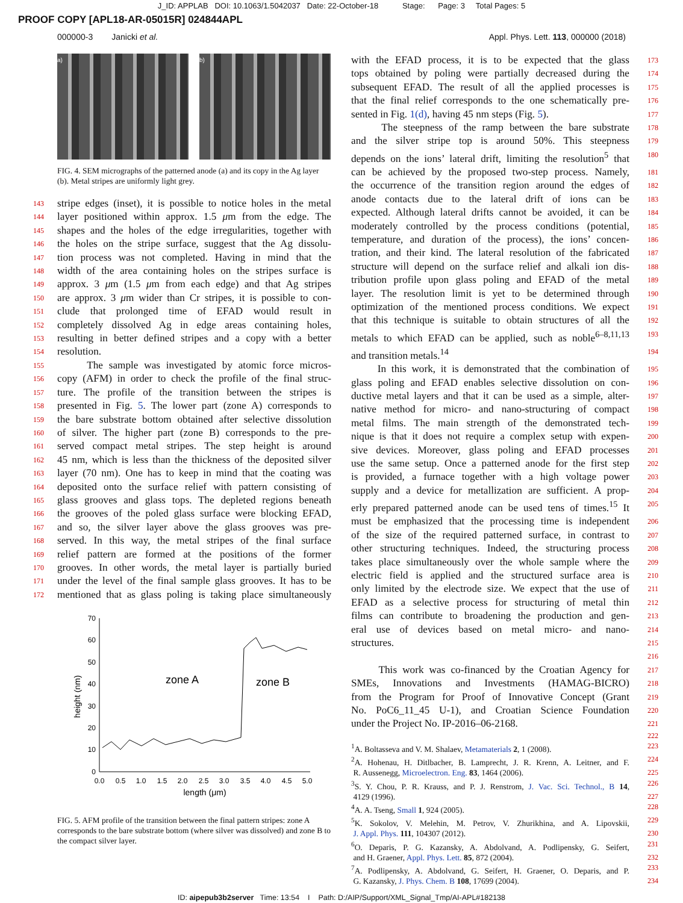J_ID: APPLAB DOI: 10.1063/1.5042037 Date: 22-October-18 Stage: Page: 3 Total Pages: 5
PROOF COPY [APL18-AR-05015R] 024844APL
000000-3 Janicki et al. Appl. Phys. Lett. 113, 000000 (2018)
a) b)
FIG. 4. SEM micrographs of the patterned anode (a) and its copy in the Ag layer (b). Metal stripes are uniformly light grey.
143 stripe edges (inset), it is possible to notice holes in the metal
144 layer positioned within approx. 1.5 μm from the edge. The
145 shapes and the holes of the edge irregularities, together with
146 the holes on the stripe surface, suggest that the Ag dissolu-
147 tion process was not completed. Having in mind that the
148 width of the area containing holes on the stripes surface is
149 approx. 3 μm (1.5 μm from each edge) and that Ag stripes
150 are approx. 3 μm wider than Cr stripes, it is possible to con-
151 clude that prolonged time of EFAD would result in
152 completely dissolved Ag in edge areas containing holes,
153 resulting in better defined stripes and a copy with a better
154 resolution.
155 The sample was investigated by atomic force micros-
156 copy (AFM) in order to check the profile of the final struc-
157 ture. The profile of the transition between the stripes is
158 presented in Fig. 5. The lower part (zone A) corresponds to
159 the bare substrate bottom obtained after selective dissolution
160 of silver. The higher part (zone B) corresponds to the pre-
161 served compact metal stripes. The step height is around
162 45 nm, which is less than the thickness of the deposited silver
163 layer (70 nm). One has to keep in mind that the coating was
164 deposited onto the surface relief with pattern consisting of
165 glass grooves and glass tops. The depleted regions beneath
166 the grooves of the poled glass surface were blocking EFAD,
167 and so, the silver layer above the glass grooves was pre-
168 served. In this way, the metal stripes of the final surface
169 relief pattern are formed at the positions of the former
170 grooves. In other words, the metal layer is partially buried
171 under the level of the final sample glass grooves. It has to be
172 mentioned that as glass poling is taking place simultaneously
70
60
50
40
30
20
10
0
0.0
0.5
1.0
1.5
2.0
2.5
3.0
3.5
4.0
4.5
5.0
length (μm)
height (nm)
zone A
zone B
FIG. 5. AFM profile of the transition between the final pattern stripes: zone A corresponds to the bare substrate bottom (where silver was dissolved) and zone B to the compact silver layer.
with the EFAD process, it is to be expected that the glass 173
tops obtained by poling were partially decreased during the 174
subsequent EFAD. The result of all the applied processes is 175
that the final relief corresponds to the one schematically pre- 176
sented in Fig. 1(d), having 45 nm steps (Fig. 5). 177
The steepness of the ramp between the bare substrate 178
and the silver stripe top is around 50%. This steepness 179
depends on the ions’ lateral drift, limiting the resolution<sup>5</sup> that 180
can be achieved by the proposed two-step process. Namely, 181
the occurrence of the transition region around the edges of 182
anode contacts due to the lateral drift of ions can be 183
expected. Although lateral drifts cannot be avoided, it can be 184
moderately controlled by the process conditions (potential, 185
temperature, and duration of the process), the ions’ concen- 186
tration, and their kind. The lateral resolution of the fabricated 187
structure will depend on the surface relief and alkali ion dis- 188
tribution profile upon glass poling and EFAD of the metal 189
layer. The resolution limit is yet to be determined through 190
optimization of the mentioned process conditions. We expect 191
that this technique is suitable to obtain structures of all the 192
metals to which EFAD can be applied, such as noble<sup>6–8,11,13</sup> 193
and transition metals.<sup>14</sup> 194
In this work, it is demonstrated that the combination of 195
glass poling and EFAD enables selective dissolution on con- 196
ductive metal layers and that it can be used as a simple, alter- 197
native method for micro- and nano-structuring of compact 198
metal films. The main strength of the demonstrated tech- 199
nique is that it does not require a complex setup with expen- 200
sive devices. Moreover, glass poling and EFAD processes 201
use the same setup. Once a patterned anode for the first step 202
is provided, a furnace together with a high voltage power 203
supply and a device for metallization are sufficient. A prop- 204
erly prepared patterned anode can be used tens of times.<sup>15</sup> It 205
must be emphasized that the processing time is independent 206
of the size of the required patterned surface, in contrast to 207
other structuring techniques. Indeed, the structuring process 208
takes place simultaneously over the whole sample where the 209
electric field is applied and the structured surface area is 210
only limited by the electrode size. We expect that the use of 211
EFAD as a selective process for structuring of metal thin 212
films can contribute to broadening the production and gen- 213
eral use of devices based on metal micro- and nano- 214
structures. 215
216
This work was co-financed by the Croatian Agency for 217
SMEs, Innovations and Investments (HAMAG-BICRO) 218
from the Program for Proof of Innovative Concept (Grant 219
No. PoC6_11_45 U-1), and Croatian Science Foundation 220
under the Project No. IP-2016–06-2168. 221
222
<sup>1</sup> A. Boltasseva and V. M. Shalaev, Metamaterials 2, 1 (2008). 223
<sup>2</sup> A. Hohenau, H. Ditlbacher, B. Lamprecht, J. R. Krenn, A. Leitner, and F. 224
R. Aussenegg, Microelectron. Eng. 83, 1464 (2006). 225
<sup>3</sup> S. Y. Chou, P. R. Krauss, and P. J. Renstrom, J. Vac. Sci. Technol., B 14, 226
4129 (1996). 227
<sup>4</sup> A. A. Tseng, Small 1, 924 (2005). 228
<sup>5</sup> K. Sokolov, V. Melehin, M. Petrov, V. Zhurikhina, and A. Lipovskii, 229
J. Appl. Phys. 111, 104307 (2012). 230
<sup>6</sup> O. Deparis, P. G. Kazansky, A. Abdolvand, A. Podlipensky, G. Seifert, 231
and H. Graener, Appl. Phys. Lett. 85, 872 (2004). 232
<sup>7</sup> A. Podlipensky, A. Abdolvand, G. Seifert, H. Graener, O. Deparis, and P. 233
G. Kazansky, J. Phys. Chem. B 108, 17699 (2004). 234
ID: aipepub3b2server Time: 13:54 I Path: D:/AIP/Support/XML_Signal_Tmp/AI-APL#182138